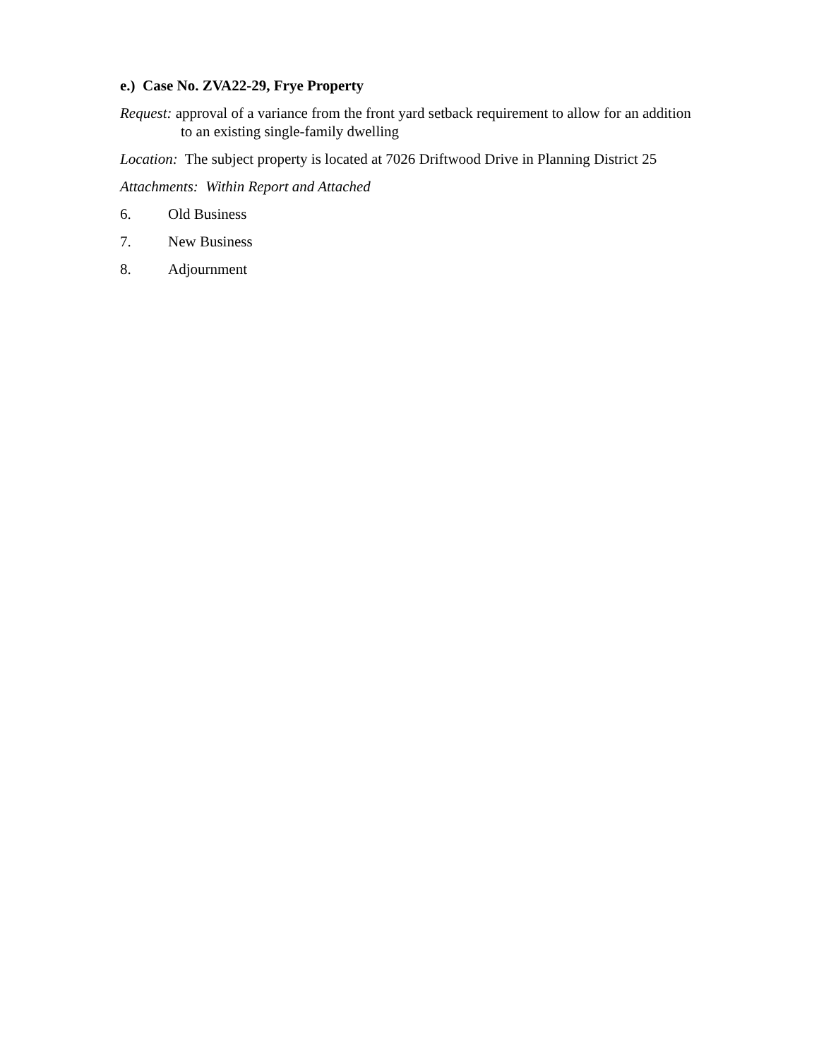e.) Case No. ZVA22-29, Frye Property
Request: approval of a variance from the front yard setback requirement to allow for an addition to an existing single-family dwelling
Location: The subject property is located at 7026 Driftwood Drive in Planning District 25
Attachments: Within Report and Attached
6. Old Business
7. New Business
8. Adjournment